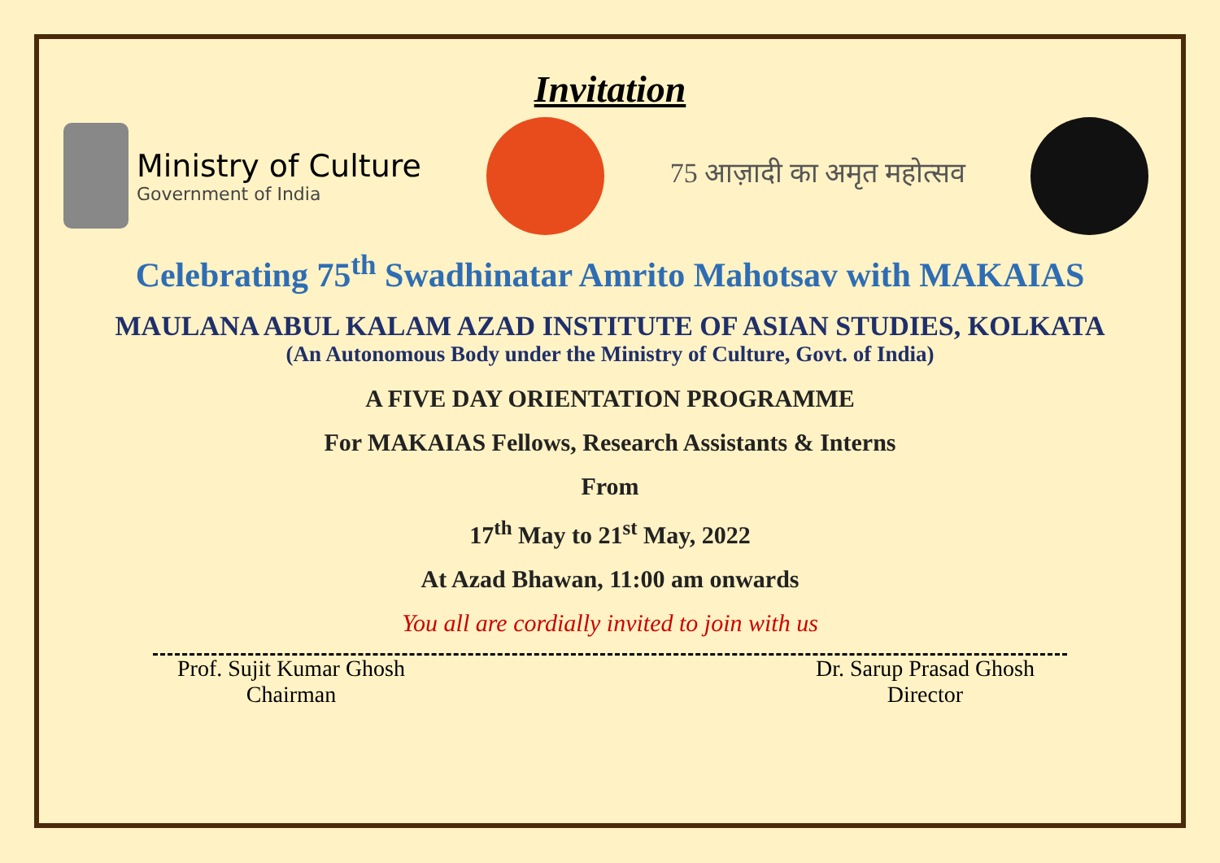Invitation
Ministry of Culture
Government of India
75 आज़ादी का अमृत महोत्सव
Celebrating 75<sup>th</sup> Swadhinatar Amrito Mahotsav with MAKAIAS
MAULANA ABUL KALAM AZAD INSTITUTE OF ASIAN STUDIES, KOLKATA
(An Autonomous Body under the Ministry of Culture, Govt. of India)
A FIVE DAY ORIENTATION PROGRAMME
For MAKAIAS Fellows, Research Assistants & Interns
From
17<sup>th</sup> May to 21<sup>st</sup> May, 2022
At Azad Bhawan, 11:00 am onwards
You all are cordially invited to join with us
Prof. Sujit Kumar Ghosh
Chairman
Dr. Sarup Prasad Ghosh
Director